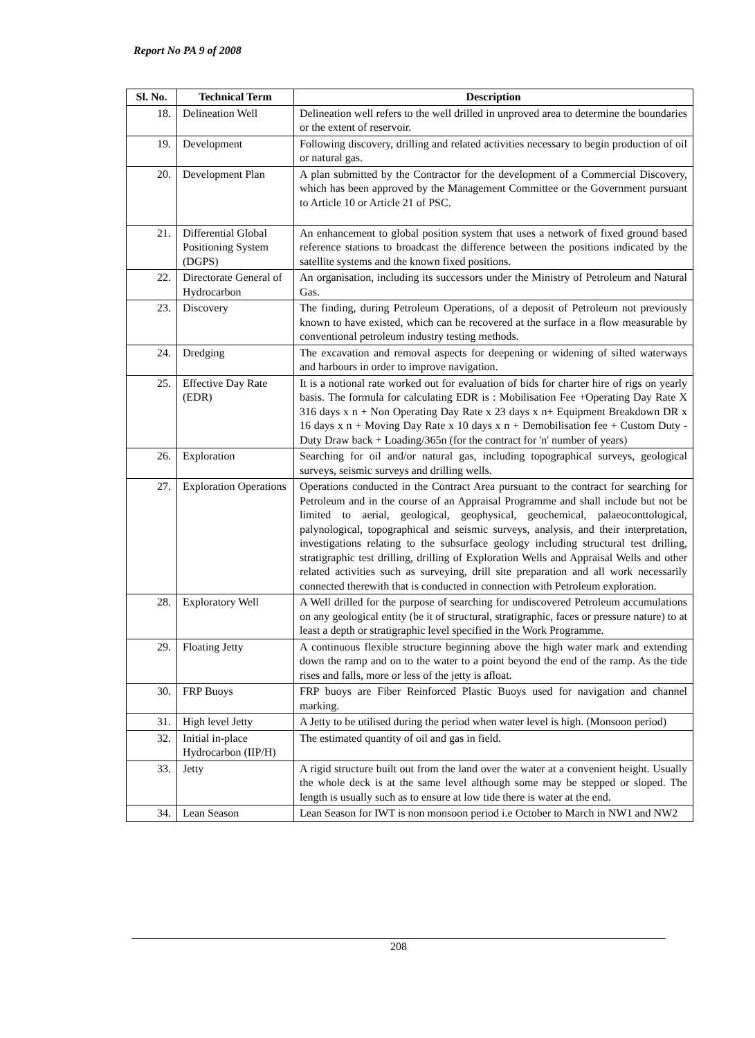Report No PA 9 of 2008
| Sl. No. | Technical Term | Description |
| --- | --- | --- |
| 18. | Delineation Well | Delineation well refers to the well drilled in unproved area to determine the boundaries or the extent of reservoir. |
| 19. | Development | Following discovery, drilling and related activities necessary to begin production of oil or natural gas. |
| 20. | Development Plan | A plan submitted by the Contractor for the development of a Commercial Discovery, which has been approved by the Management Committee or the Government pursuant to Article 10 or Article 21 of PSC. |
| 21. | Differential Global Positioning System (DGPS) | An enhancement to global position system that uses a network of fixed ground based reference stations to broadcast the difference between the positions indicated by the satellite systems and the known fixed positions. |
| 22. | Directorate General of Hydrocarbon | An organisation, including its successors under the Ministry of Petroleum and Natural Gas. |
| 23. | Discovery | The finding, during Petroleum Operations, of a deposit of Petroleum not previously known to have existed, which can be recovered at the surface in a flow measurable by conventional petroleum industry testing methods. |
| 24. | Dredging | The excavation and removal aspects for deepening or widening of silted waterways and harbours in order to improve navigation. |
| 25. | Effective Day Rate (EDR) | It is a notional rate worked out for evaluation of bids for charter hire of rigs on yearly basis. The formula for calculating EDR is : Mobilisation Fee +Operating Day Rate X 316 days x n + Non Operating Day Rate x 23 days x n+ Equipment Breakdown DR x 16 days x n + Moving Day Rate x 10 days x n + Demobilisation fee + Custom Duty - Duty Draw back + Loading/365n (for the contract for 'n' number of years) |
| 26. | Exploration | Searching for oil and/or natural gas, including topographical surveys, geological surveys, seismic surveys and drilling wells. |
| 27. | Exploration Operations | Operations conducted in the Contract Area pursuant to the contract for searching for Petroleum and in the course of an Appraisal Programme and shall include but not be limited to aerial, geological, geophysical, geochemical, palaeoconttological, palynological, topographical and seismic surveys, analysis, and their interpretation, investigations relating to the subsurface geology including structural test drilling, stratigraphic test drilling, drilling of Exploration Wells and Appraisal Wells and other related activities such as surveying, drill site preparation and all work necessarily connected therewith that is conducted in connection with Petroleum exploration. |
| 28. | Exploratory Well | A Well drilled for the purpose of searching for undiscovered Petroleum accumulations on any geological entity (be it of structural, stratigraphic, faces or pressure nature) to at least a depth or stratigraphic level specified in the Work Programme. |
| 29. | Floating Jetty | A continuous flexible structure beginning above the high water mark and extending down the ramp and on to the water to a point beyond the end of the ramp. As the tide rises and falls, more or less of the jetty is afloat. |
| 30. | FRP Buoys | FRP buoys are Fiber Reinforced Plastic Buoys used for navigation and channel marking. |
| 31. | High level Jetty | A Jetty to be utilised during the period when water level is high. (Monsoon period) |
| 32. | Initial in-place Hydrocarbon (IIP/H) | The estimated quantity of oil and gas in field. |
| 33. | Jetty | A rigid structure built out from the land over the water at a convenient height. Usually the whole deck is at the same level although some may be stepped or sloped. The length is usually such as to ensure at low tide there is water at the end. |
| 34. | Lean Season | Lean Season for IWT is non monsoon period i.e October to March in NW1 and NW2 |
208